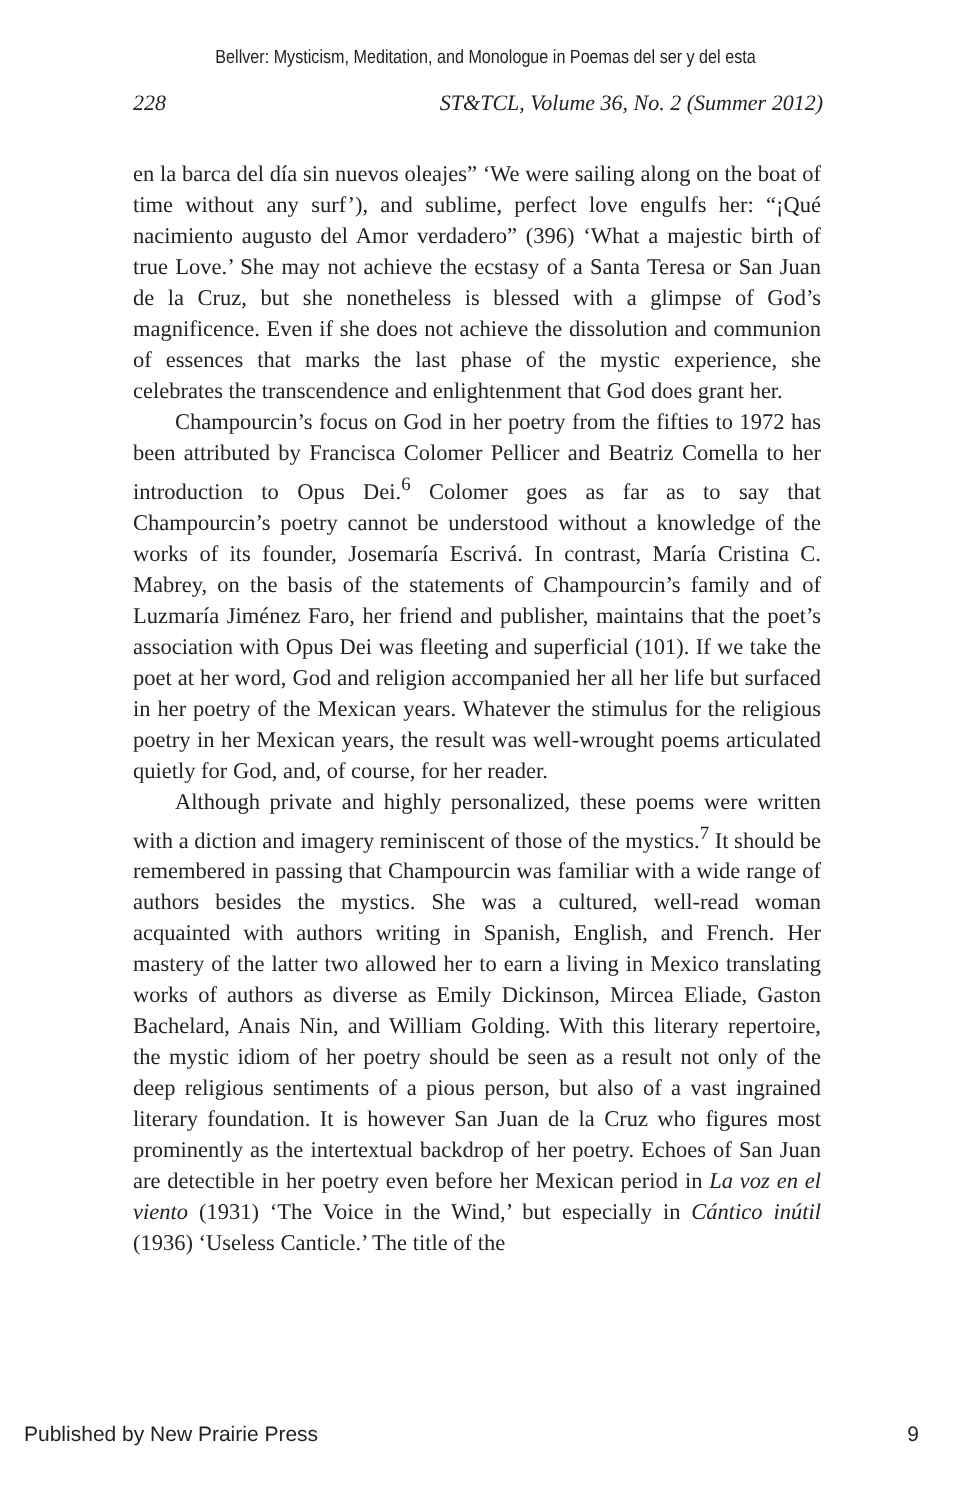Bellver: Mysticism, Meditation, and Monologue in Poemas del ser y del esta
228 ST&TCL, Volume 36, No. 2 (Summer 2012)
en la barca del día sin nuevos oleajes” ‘We were sailing along on the boat of time without any surf’), and sublime, perfect love engulfs her: “¡Qué nacimiento augusto del Amor verdadero” (396) ‘What a majestic birth of true Love.’ She may not achieve the ecstasy of a Santa Teresa or San Juan de la Cruz, but she nonetheless is blessed with a glimpse of God’s magnificence. Even if she does not achieve the dissolution and communion of essences that marks the last phase of the mystic experience, she celebrates the transcendence and enlightenment that God does grant her.
Champourcin’s focus on God in her poetry from the fifties to 1972 has been attributed by Francisca Colomer Pellicer and Beatriz Comella to her introduction to Opus Dei.<sup>6</sup> Colomer goes as far as to say that Champourcin’s poetry cannot be understood without a knowledge of the works of its founder, Josemaría Escrivá. In contrast, María Cristina C. Mabrey, on the basis of the statements of Champourcin’s family and of Luzmaría Jiménez Faro, her friend and publisher, maintains that the poet’s association with Opus Dei was fleeting and superficial (101). If we take the poet at her word, God and religion accompanied her all her life but surfaced in her poetry of the Mexican years. Whatever the stimulus for the religious poetry in her Mexican years, the result was well-wrought poems articulated quietly for God, and, of course, for her reader.
Although private and highly personalized, these poems were written with a diction and imagery reminiscent of those of the mystics.<sup>7</sup> It should be remembered in passing that Champourcin was familiar with a wide range of authors besides the mystics. She was a cultured, well-read woman acquainted with authors writing in Spanish, English, and French. Her mastery of the latter two allowed her to earn a living in Mexico translating works of authors as diverse as Emily Dickinson, Mircea Eliade, Gaston Bachelard, Anais Nin, and William Golding. With this literary repertoire, the mystic idiom of her poetry should be seen as a result not only of the deep religious sentiments of a pious person, but also of a vast ingrained literary foundation. It is however San Juan de la Cruz who figures most prominently as the intertextual backdrop of her poetry. Echoes of San Juan are detectible in her poetry even before her Mexican period in La voz en el viento (1931) ‘The Voice in the Wind,’ but especially in Cántico inútil (1936) ‘Useless Canticle.’ The title of the
Published by New Prairie Press 9